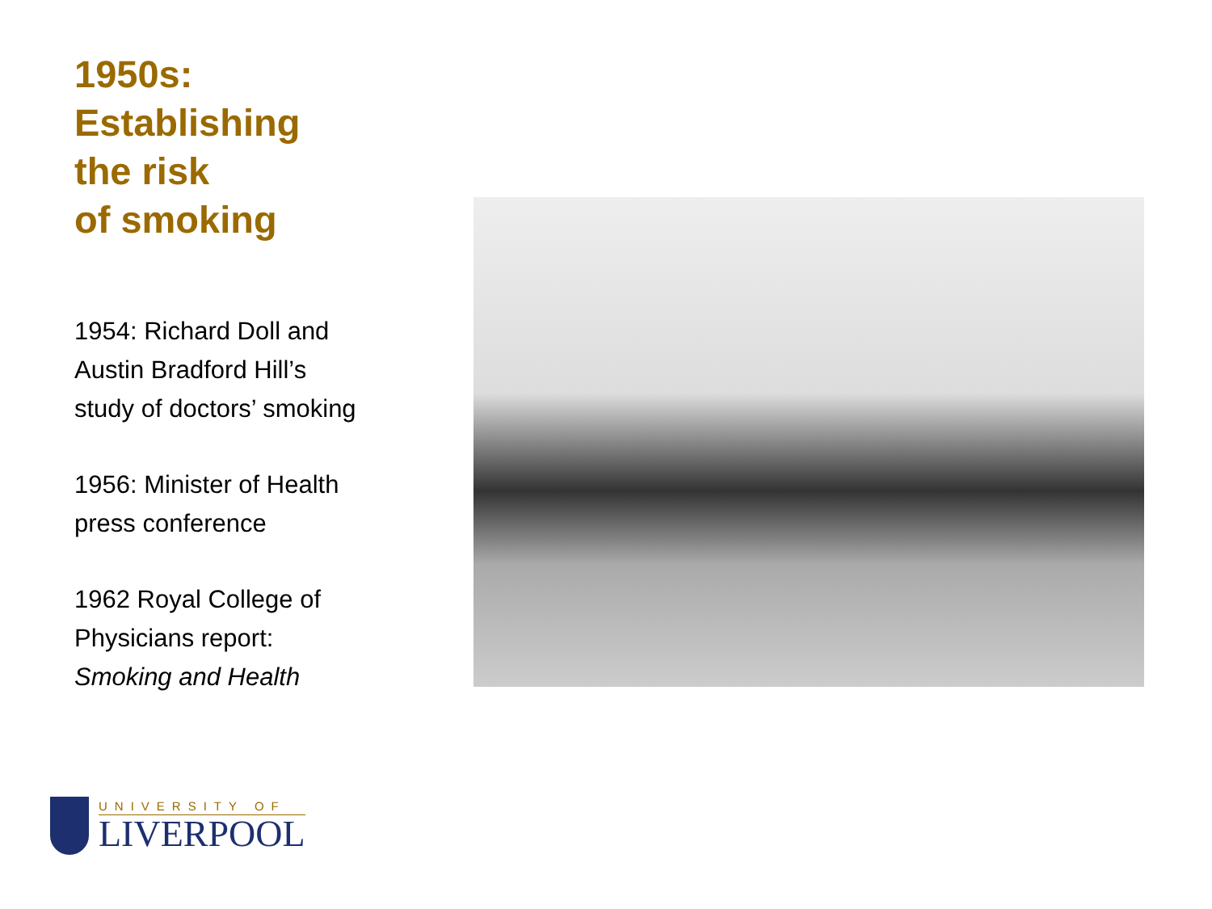1950s:
Establishing
the risk
of smoking
1954: Richard Doll and
Austin Bradford Hill’s
study of doctors’ smoking
1956: Minister of Health
press conference
1962 Royal College of
Physicians report:
Smoking and Health
UNIVERSITY OF
LIVERPOOL